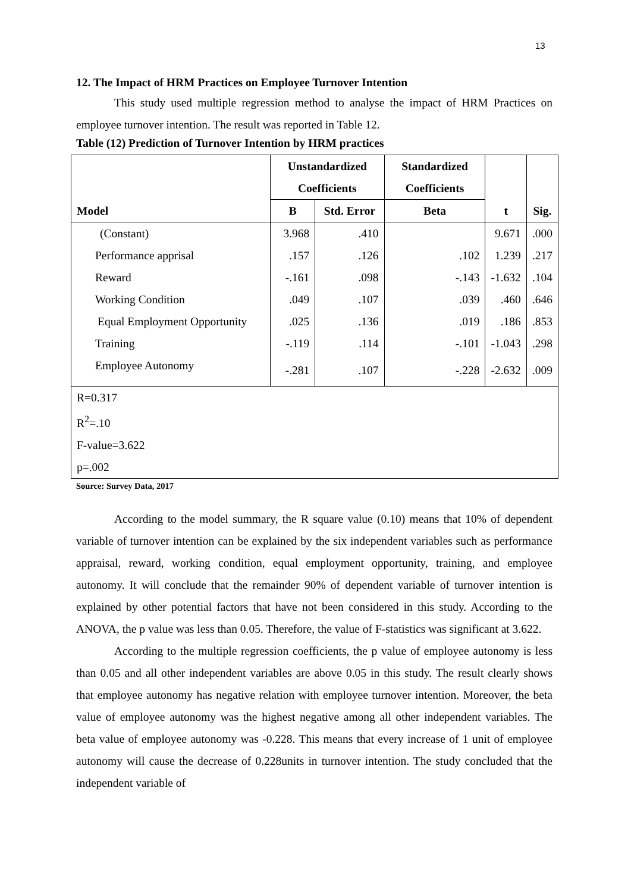13
12. The Impact of HRM Practices on Employee Turnover Intention
This study used multiple regression method to analyse the impact of HRM Practices on employee turnover intention. The result was reported in Table 12.
Table (12) Prediction of Turnover Intention by HRM practices
| Model | Unstandardized Coefficients | | Standardized Coefficients | t | Sig. |
| --- | --- | --- | --- | --- | --- |
| | B | Std. Error | Beta | | |
| (Constant) | 3.968 | .410 | | 9.671 | .000 |
| Performance apprisal | .157 | .126 | .102 | 1.239 | .217 |
| Reward | -.161 | .098 | -.143 | -1.632 | .104 |
| Working Condition | .049 | .107 | .039 | .460 | .646 |
| Equal Employment Opportunity | .025 | .136 | .019 | .186 | .853 |
| Training | -.119 | .114 | -.101 | -1.043 | .298 |
| Employee Autonomy | -.281 | .107 | -.228 | -2.632 | .009 |
| R=0.317 R<sup>2</sup>=.10 F-value=3.622 p=.002 | | | | | |
Source: Survey Data, 2017
According to the model summary, the R square value (0.10) means that 10% of dependent variable of turnover intention can be explained by the six independent variables such as performance appraisal, reward, working condition, equal employment opportunity, training, and employee autonomy. It will conclude that the remainder 90% of dependent variable of turnover intention is explained by other potential factors that have not been considered in this study. According to the ANOVA, the p value was less than 0.05. Therefore, the value of F-statistics was significant at 3.622.
According to the multiple regression coefficients, the p value of employee autonomy is less than 0.05 and all other independent variables are above 0.05 in this study. The result clearly shows that employee autonomy has negative relation with employee turnover intention. Moreover, the beta value of employee autonomy was the highest negative among all other independent variables. The beta value of employee autonomy was -0.228. This means that every increase of 1 unit of employee autonomy will cause the decrease of 0.228units in turnover intention. The study concluded that the independent variable of